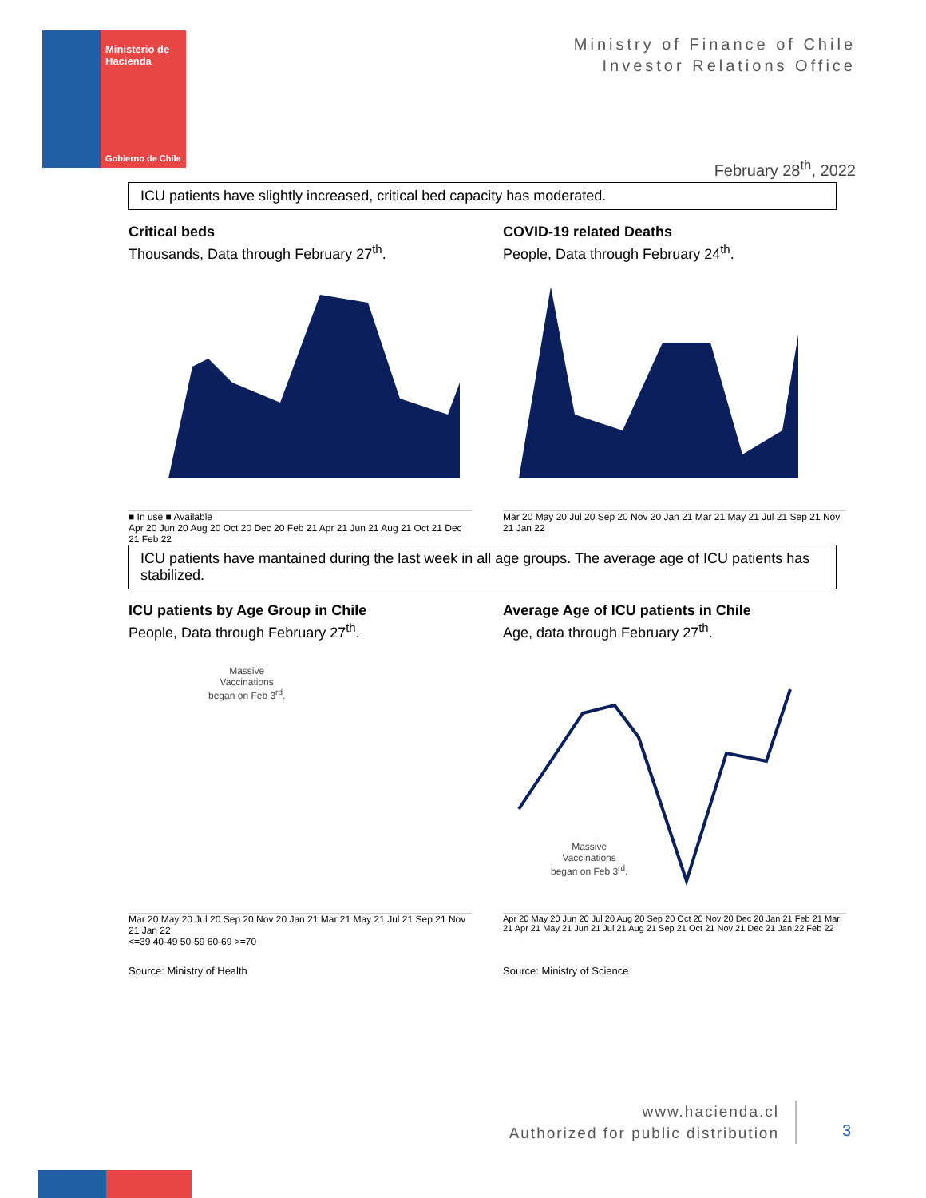Ministerio de
Hacienda
Gobierno de Chile
Ministry of Finance of Chile
Investor Relations Office
February 28<sup>th</sup>, 2022
ICU patients have slightly increased, critical bed capacity has moderated.
Critical beds
Thousands, Data through February 27<sup>th</sup>.
■ In use ■ Available
Apr 20 Jun 20 Aug 20 Oct 20 Dec 20 Feb 21 Apr 21 Jun 21 Aug 21 Oct 21 Dec 21 Feb 22
COVID-19 related Deaths
People, Data through February 24<sup>th</sup>.
Mar 20 May 20 Jul 20 Sep 20 Nov 20 Jan 21 Mar 21 May 21 Jul 21 Sep 21 Nov 21 Jan 22
ICU patients have mantained during the last week in all age groups. The average age of ICU patients has stabilized.
ICU patients by Age Group in Chile
People, Data through February 27<sup>th</sup>.
Massive
Vaccinations
began on Feb 3<sup>rd</sup>.
Mar 20 May 20 Jul 20 Sep 20 Nov 20 Jan 21 Mar 21 May 21 Jul 21 Sep 21 Nov 21 Jan 22
<=39 40-49 50-59 60-69 >=70
Average Age of ICU patients in Chile
Age, data through February 27<sup>th</sup>.
Massive
Vaccinations
began on Feb 3<sup>rd</sup>.
Apr 20 May 20 Jun 20 Jul 20 Aug 20 Sep 20 Oct 20 Nov 20 Dec 20 Jan 21 Feb 21 Mar 21 Apr 21 May 21 Jun 21 Jul 21 Aug 21 Sep 21 Oct 21 Nov 21 Dec 21 Jan 22 Feb 22
Source: Ministry of Health Source: Ministry of Science
www.hacienda.cl
Authorized for public distribution
3